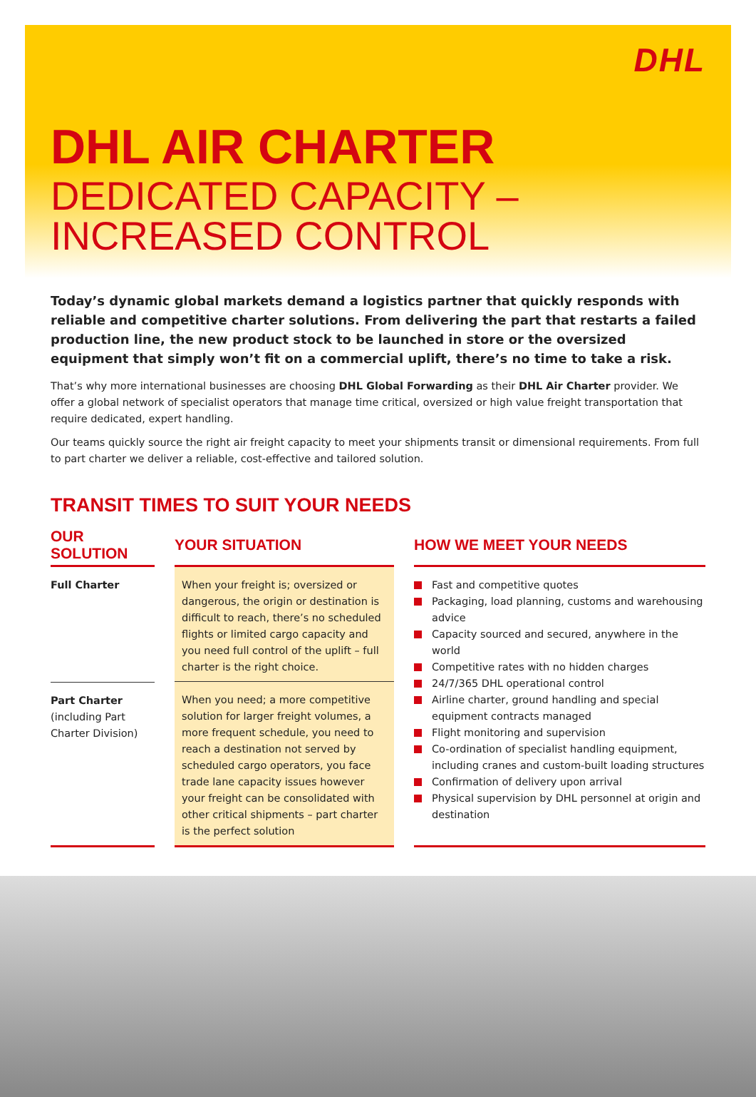DHL
DHL AIR CHARTER
DEDICATED CAPACITY – INCREASED CONTROL
Today’s dynamic global markets demand a logistics partner that quickly responds with reliable and competitive charter solutions. From delivering the part that restarts a failed production line, the new product stock to be launched in store or the oversized equipment that simply won’t fit on a commercial uplift, there’s no time to take a risk.
That’s why more international businesses are choosing DHL Global Forwarding as their DHL Air Charter provider. We offer a global network of specialist operators that manage time critical, oversized or high value freight transportation that require dedicated, expert handling.
Our teams quickly source the right air freight capacity to meet your shipments transit or dimensional requirements. From full to part charter we deliver a reliable, cost-effective and tailored solution.
TRANSIT TIMES TO SUIT YOUR NEEDS
| OUR SOLUTION | | YOUR SITUATION | | HOW WE MEET YOUR NEEDS |
| Full Charter | | When your freight is; oversized or dangerous, the origin or destination is difficult to reach, there’s no scheduled flights or limited cargo capacity and you need full control of the uplift – full charter is the right choice. | | Fast and competitive quotes Packaging, load planning, customs and warehousing advice Capacity sourced and secured, anywhere in the world Competitive rates with no hidden charges 24/7/365 DHL operational control Airline charter, ground handling and special equipment contracts managed Flight monitoring and supervision Co-ordination of specialist handling equipment, including cranes and custom-built loading structures Confirmation of delivery upon arrival Physical supervision by DHL personnel at origin and destination |
| Part Charter (including Part Charter Division) | | When you need; a more competitive solution for larger freight volumes, a more frequent schedule, you need to reach a destination not served by scheduled cargo operators, you face trade lane capacity issues however your freight can be consolidated with other critical shipments – part charter is the perfect solution | | |